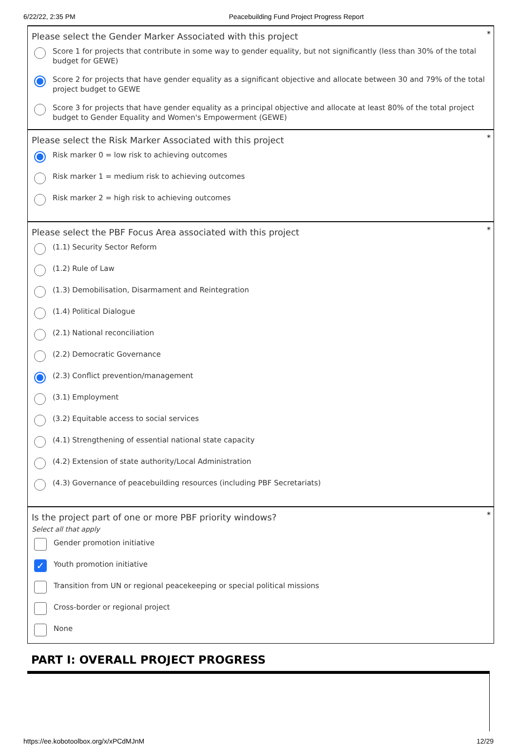6/22/22, 2:35 PM Peacebuilding Fund Project Progress Report
*
Please select the Gender Marker Associated with this project
Score 1 for projects that contribute in some way to gender equality, but not significantly (less than 30% of the total budget for GEWE)
Score 2 for projects that have gender equality as a significant objective and allocate between 30 and 79% of the total project budget to GEWE
Score 3 for projects that have gender equality as a principal objective and allocate at least 80% of the total project budget to Gender Equality and Women's Empowerment (GEWE)
*
Please select the Risk Marker Associated with this project
Risk marker 0 = low risk to achieving outcomes
Risk marker 1 = medium risk to achieving outcomes
Risk marker 2 = high risk to achieving outcomes
*
Please select the PBF Focus Area associated with this project
(1.1) Security Sector Reform
(1.2) Rule of Law
(1.3) Demobilisation, Disarmament and Reintegration
(1.4) Political Dialogue
(2.1) National reconciliation
(2.2) Democratic Governance
(2.3) Conflict prevention/management
(3.1) Employment
(3.2) Equitable access to social services
(4.1) Strengthening of essential national state capacity
(4.2) Extension of state authority/Local Administration
(4.3) Governance of peacebuilding resources (including PBF Secretariats)
*
Is the project part of one or more PBF priority windows?
Select all that apply
Gender promotion initiative
✓
Youth promotion initiative
Transition from UN or regional peacekeeping or special political missions
Cross-border or regional project
None
PART I: OVERALL PROJECT PROGRESS
https://ee.kobotoolbox.org/x/xPCdMJnM 12/29